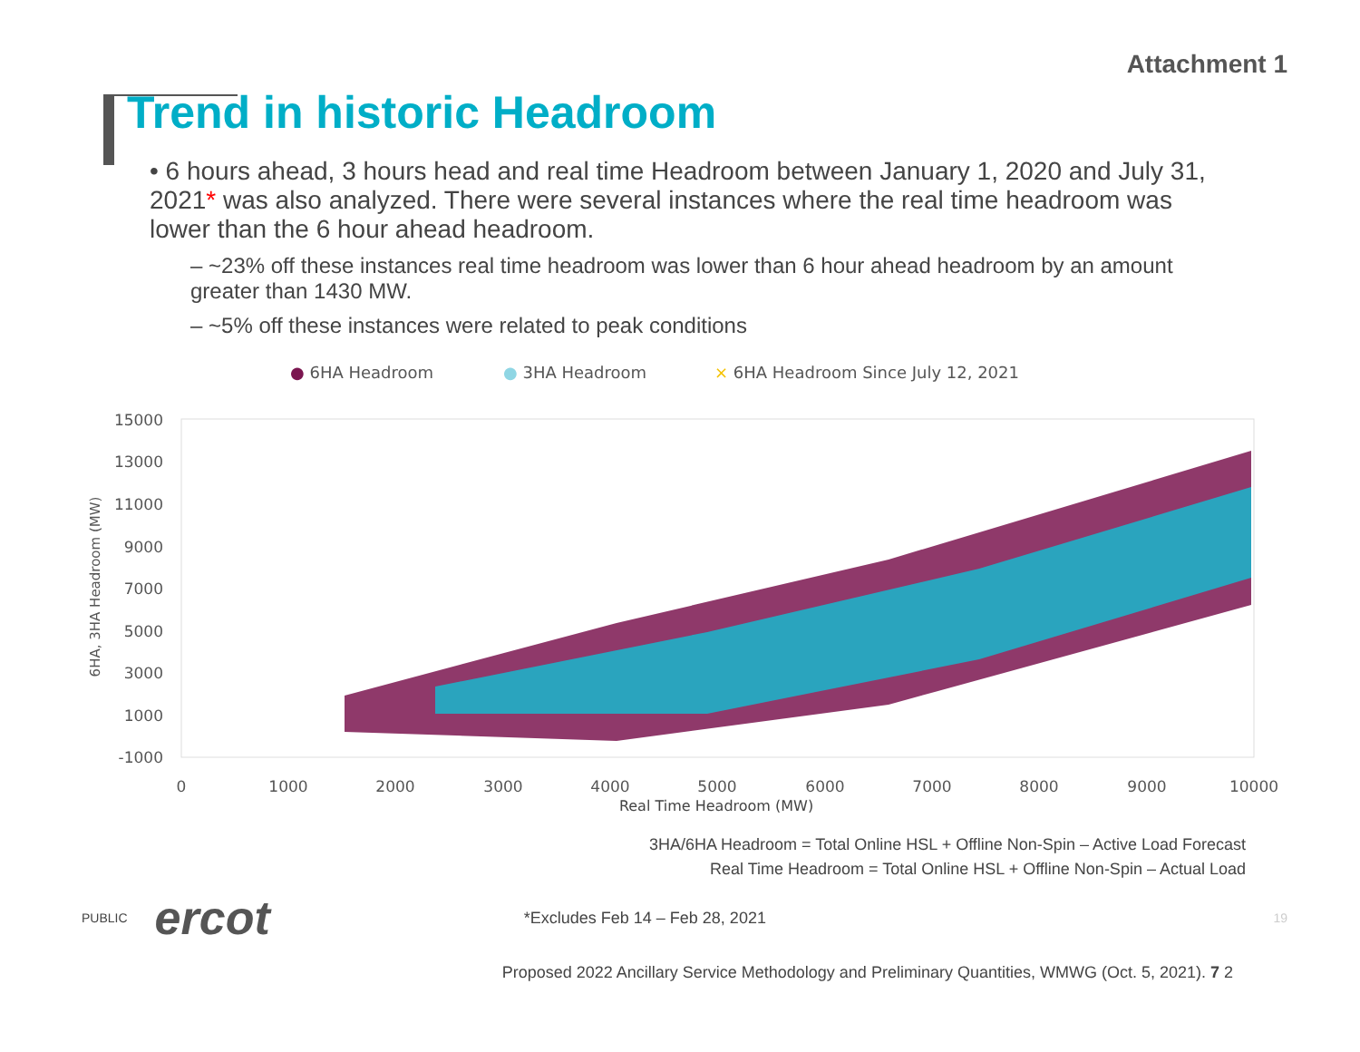Attachment 1
Trend in historic Headroom
• 6 hours ahead, 3 hours head and real time Headroom between January 1, 2020 and July 31, 2021* was also analyzed. There were several instances where the real time headroom was lower than the 6 hour ahead headroom.
– ~23% off these instances real time headroom was lower than 6 hour ahead headroom by an amount greater than 1430 MW.
– ~5% off these instances were related to peak conditions
● 6HA Headroom
● 3HA Headroom
× 6HA Headroom Since July 12, 2021
15000
13000
11000
9000
7000
5000
3000
1000
-1000
0
1000
2000
3000
4000
5000
6000
7000
8000
9000
10000
6HA, 3HA Headroom (MW)
Real Time Headroom (MW)
3HA/6HA Headroom = Total Online HSL + Offline Non-Spin – Active Load Forecast
Real Time Headroom = Total Online HSL + Offline Non-Spin – Actual Load
PUBLIC ercot *Excludes Feb 14 – Feb 28, 2021 19
Proposed 2022 Ancillary Service Methodology and Preliminary Quantities, WMWG (Oct. 5, 2021). 7 2